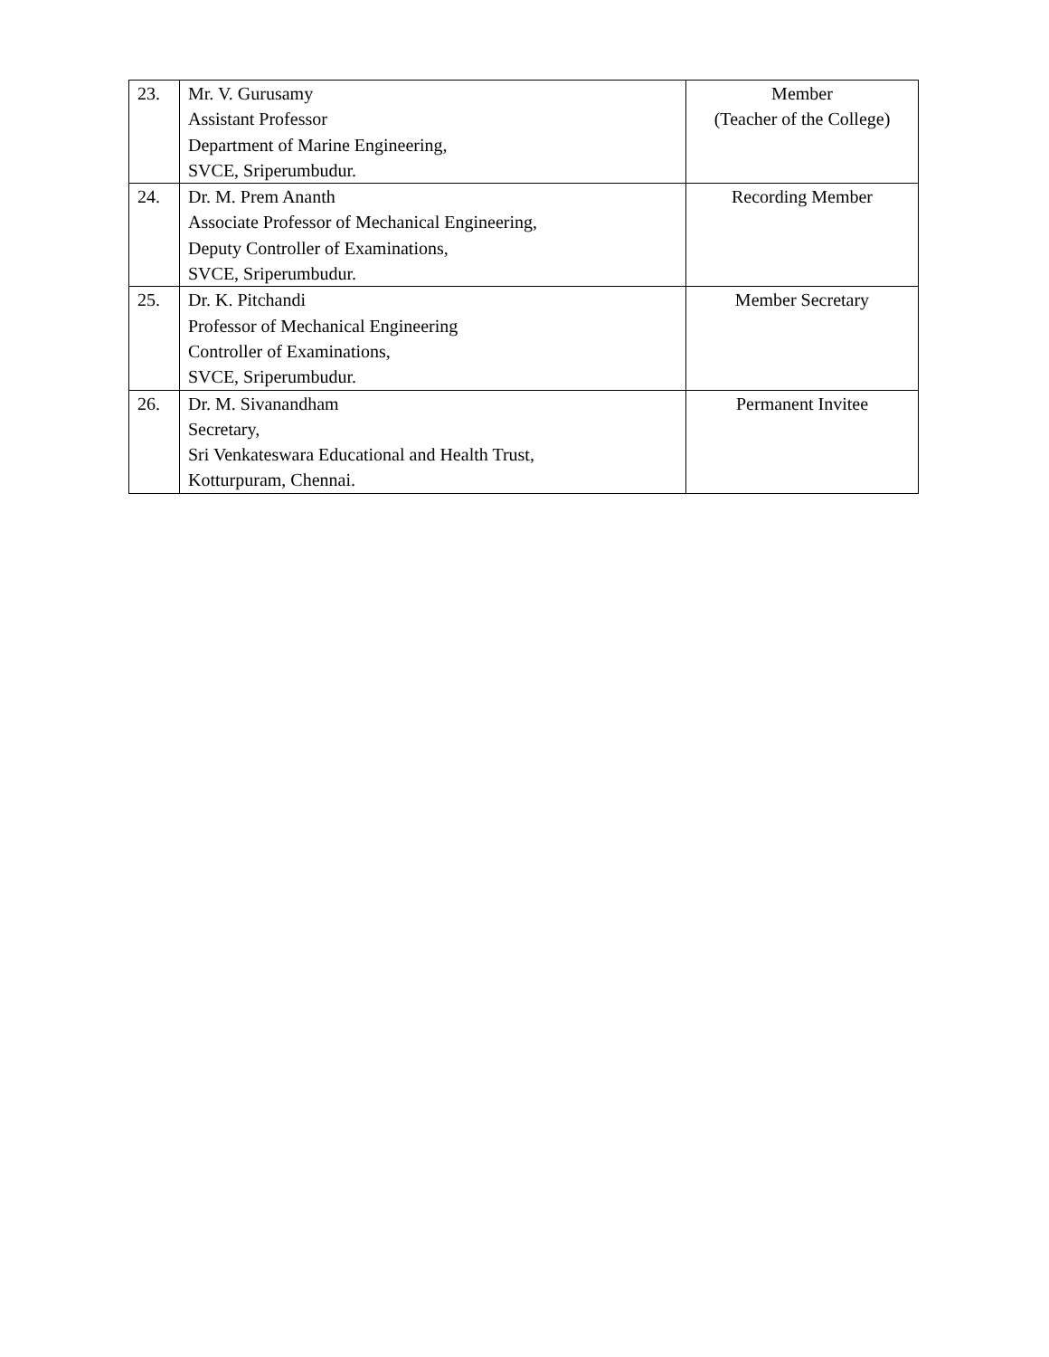| 23. | Mr. V. Gurusamy Assistant Professor Department of Marine Engineering, SVCE, Sriperumbudur. | Member (Teacher of the College) |
| 24. | Dr. M. Prem Ananth Associate Professor of Mechanical Engineering, Deputy Controller of Examinations, SVCE, Sriperumbudur. | Recording Member |
| 25. | Dr. K. Pitchandi Professor of Mechanical Engineering Controller of Examinations, SVCE, Sriperumbudur. | Member Secretary |
| 26. | Dr. M. Sivanandham Secretary, Sri Venkateswara Educational and Health Trust, Kotturpuram, Chennai. | Permanent Invitee |